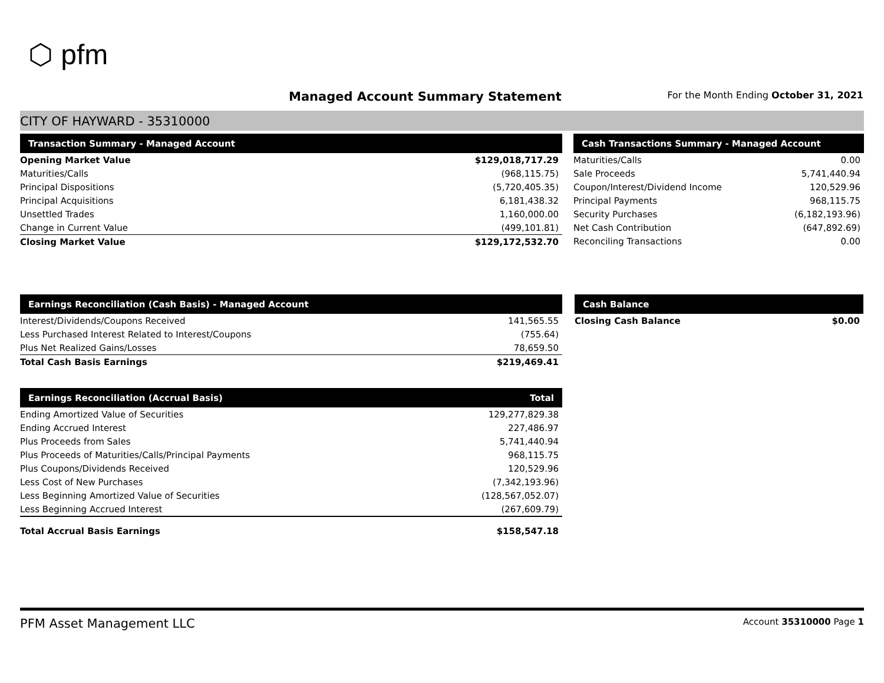⬡ pfm
Managed Account Summary Statement
For the Month Ending October 31, 2021
CITY OF HAYWARD - 35310000
| Transaction Summary - Managed Account | |
| --- | --- |
| Opening Market Value | $129,018,717.29 |
| Maturities/Calls | (968,115.75) |
| Principal Dispositions | (5,720,405.35) |
| Principal Acquisitions | 6,181,438.32 |
| Unsettled Trades | 1,160,000.00 |
| Change in Current Value | (499,101.81) |
| Closing Market Value | $129,172,532.70 |
| Cash Transactions Summary - Managed Account | |
| --- | --- |
| Maturities/Calls | 0.00 |
| Sale Proceeds | 5,741,440.94 |
| Coupon/Interest/Dividend Income | 120,529.96 |
| Principal Payments | 968,115.75 |
| Security Purchases | (6,182,193.96) |
| Net Cash Contribution | (647,892.69) |
| Reconciling Transactions | 0.00 |
| Earnings Reconciliation (Cash Basis) - Managed Account | |
| --- | --- |
| Interest/Dividends/Coupons Received | 141,565.55 |
| Less Purchased Interest Related to Interest/Coupons | (755.64) |
| Plus Net Realized Gains/Losses | 78,659.50 |
| Total Cash Basis Earnings | $219,469.41 |
| Cash Balance | |
| --- | --- |
| Closing Cash Balance | $0.00 |
| Earnings Reconciliation (Accrual Basis) | Total |
| --- | --- |
| Ending Amortized Value of Securities | 129,277,829.38 |
| Ending Accrued Interest | 227,486.97 |
| Plus Proceeds from Sales | 5,741,440.94 |
| Plus Proceeds of Maturities/Calls/Principal Payments | 968,115.75 |
| Plus Coupons/Dividends Received | 120,529.96 |
| Less Cost of New Purchases | (7,342,193.96) |
| Less Beginning Amortized Value of Securities | (128,567,052.07) |
| Less Beginning Accrued Interest | (267,609.79) |
| Total Accrual Basis Earnings | $158,547.18 |
PFM Asset Management LLC Account 35310000 Page 1